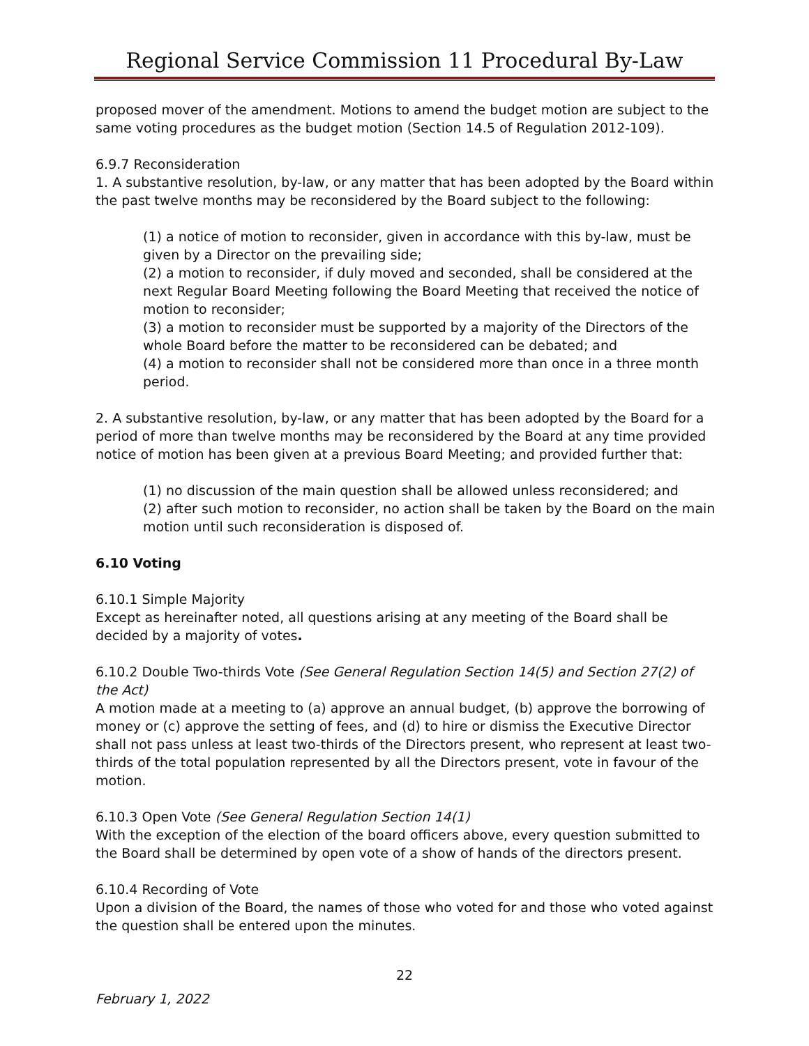Regional Service Commission 11 Procedural By-Law
proposed mover of the amendment. Motions to amend the budget motion are subject to the same voting procedures as the budget motion (Section 14.5 of Regulation 2012-109).
6.9.7 Reconsideration
1. A substantive resolution, by-law, or any matter that has been adopted by the Board within the past twelve months may be reconsidered by the Board subject to the following:
(1) a notice of motion to reconsider, given in accordance with this by-law, must be given by a Director on the prevailing side;
(2) a motion to reconsider, if duly moved and seconded, shall be considered at the next Regular Board Meeting following the Board Meeting that received the notice of motion to reconsider;
(3) a motion to reconsider must be supported by a majority of the Directors of the whole Board before the matter to be reconsidered can be debated; and
(4) a motion to reconsider shall not be considered more than once in a three month period.
2. A substantive resolution, by-law, or any matter that has been adopted by the Board for a period of more than twelve months may be reconsidered by the Board at any time provided notice of motion has been given at a previous Board Meeting; and provided further that:
(1) no discussion of the main question shall be allowed unless reconsidered; and
(2) after such motion to reconsider, no action shall be taken by the Board on the main motion until such reconsideration is disposed of.
6.10 Voting
6.10.1 Simple Majority
Except as hereinafter noted, all questions arising at any meeting of the Board shall be decided by a majority of votes.
6.10.2 Double Two-thirds Vote (See General Regulation Section 14(5) and Section 27(2) of the Act)
A motion made at a meeting to (a) approve an annual budget, (b) approve the borrowing of money or (c) approve the setting of fees, and (d) to hire or dismiss the Executive Director shall not pass unless at least two-thirds of the Directors present, who represent at least two-thirds of the total population represented by all the Directors present, vote in favour of the motion.
6.10.3 Open Vote (See General Regulation Section 14(1)
With the exception of the election of the board officers above, every question submitted to the Board shall be determined by open vote of a show of hands of the directors present.
6.10.4 Recording of Vote
Upon a division of the Board, the names of those who voted for and those who voted against the question shall be entered upon the minutes.
22
February 1, 2022